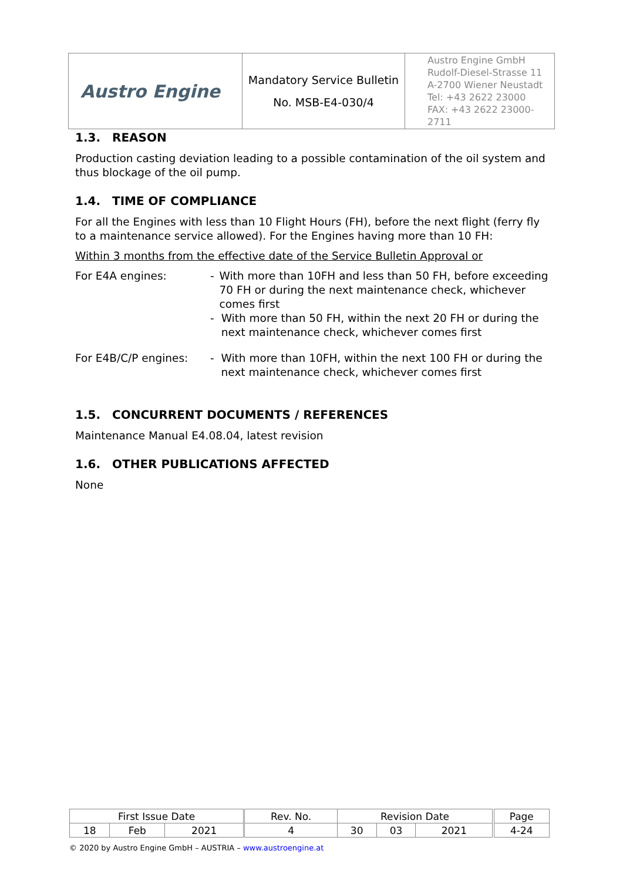| Austro Engine | Mandatory Service Bulletin No. MSB-E4-030/4 | Austro Engine GmbH Rudolf-Diesel-Strasse 11 A-2700 Wiener Neustadt Tel: +43 2622 23000 FAX: +43 2622 23000-2711 |
1.3. REASON
Production casting deviation leading to a possible contamination of the oil system and thus blockage of the oil pump.
1.4. TIME OF COMPLIANCE
For all the Engines with less than 10 Flight Hours (FH), before the next flight (ferry fly to a maintenance service allowed). For the Engines having more than 10 FH:
Within 3 months from the effective date of the Service Bulletin Approval or
For E4A engines: - With more than 10FH and less than 50 FH, before exceeding 70 FH or during the next maintenance check, whichever comes first
- With more than 50 FH, within the next 20 FH or during the next maintenance check, whichever comes first
For E4B/C/P engines: - With more than 10FH, within the next 100 FH or during the next maintenance check, whichever comes first
1.5. CONCURRENT DOCUMENTS / REFERENCES
Maintenance Manual E4.08.04, latest revision
1.6. OTHER PUBLICATIONS AFFECTED
None
| First Issue Date | | | | Rev. No. | Revision Date | | | | Page |
| 18 | Feb | 2021 | | 4 | 30 | 03 | 2021 | | 4-24 |
© 2020 by Austro Engine GmbH – AUSTRIA – www.austroengine.at